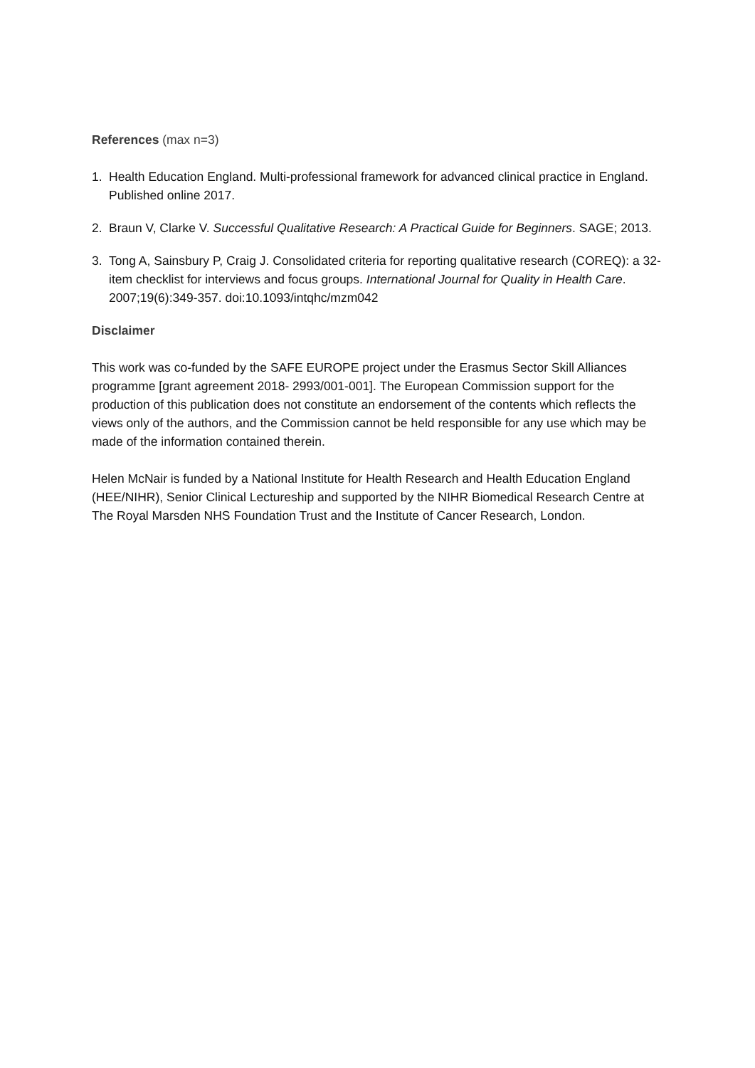References (max n=3)
1. Health Education England. Multi-professional framework for advanced clinical practice in England. Published online 2017.
2. Braun V, Clarke V. Successful Qualitative Research: A Practical Guide for Beginners. SAGE; 2013.
3. Tong A, Sainsbury P, Craig J. Consolidated criteria for reporting qualitative research (COREQ): a 32-item checklist for interviews and focus groups. International Journal for Quality in Health Care. 2007;19(6):349-357. doi:10.1093/intqhc/mzm042
Disclaimer
This work was co-funded by the SAFE EUROPE project under the Erasmus Sector Skill Alliances programme [grant agreement 2018- 2993/001-001]. The European Commission support for the production of this publication does not constitute an endorsement of the contents which reflects the views only of the authors, and the Commission cannot be held responsible for any use which may be made of the information contained therein.
Helen McNair is funded by a National Institute for Health Research and Health Education England (HEE/NIHR), Senior Clinical Lectureship and supported by the NIHR Biomedical Research Centre at The Royal Marsden NHS Foundation Trust and the Institute of Cancer Research, London.